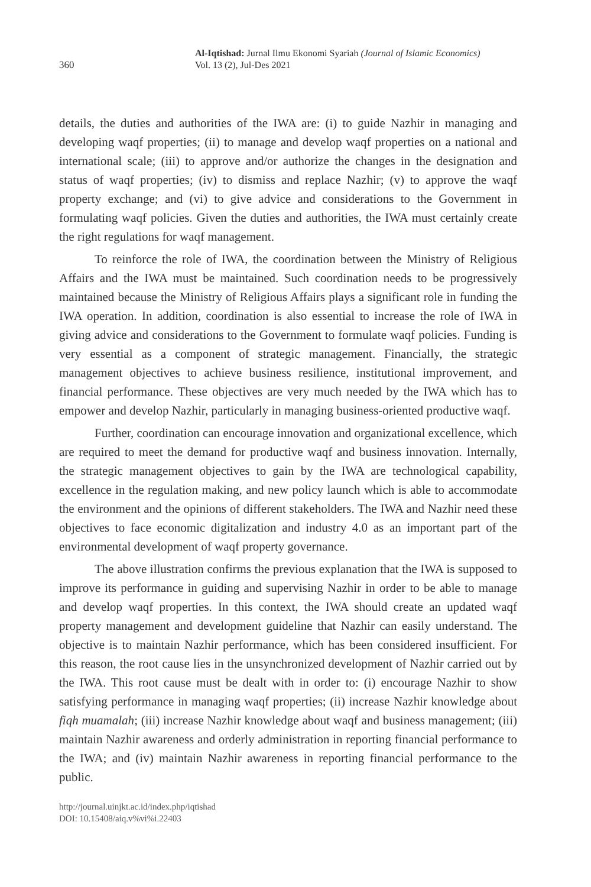360
Al-Iqtishad: Jurnal Ilmu Ekonomi Syariah (Journal of Islamic Economics)
Vol. 13 (2), Jul-Des 2021
details, the duties and authorities of the IWA are: (i) to guide Nazhir in managing and developing waqf properties; (ii) to manage and develop waqf properties on a national and international scale; (iii) to approve and/or authorize the changes in the designation and status of waqf properties; (iv) to dismiss and replace Nazhir; (v) to approve the waqf property exchange; and (vi) to give advice and considerations to the Government in formulating waqf policies. Given the duties and authorities, the IWA must certainly create the right regulations for waqf management.
To reinforce the role of IWA, the coordination between the Ministry of Religious Affairs and the IWA must be maintained. Such coordination needs to be progressively maintained because the Ministry of Religious Affairs plays a significant role in funding the IWA operation. In addition, coordination is also essential to increase the role of IWA in giving advice and considerations to the Government to formulate waqf policies. Funding is very essential as a component of strategic management. Financially, the strategic management objectives to achieve business resilience, institutional improvement, and financial performance. These objectives are very much needed by the IWA which has to empower and develop Nazhir, particularly in managing business-oriented productive waqf.
Further, coordination can encourage innovation and organizational excellence, which are required to meet the demand for productive waqf and business innovation. Internally, the strategic management objectives to gain by the IWA are technological capability, excellence in the regulation making, and new policy launch which is able to accommodate the environment and the opinions of different stakeholders. The IWA and Nazhir need these objectives to face economic digitalization and industry 4.0 as an important part of the environmental development of waqf property governance.
The above illustration confirms the previous explanation that the IWA is supposed to improve its performance in guiding and supervising Nazhir in order to be able to manage and develop waqf properties. In this context, the IWA should create an updated waqf property management and development guideline that Nazhir can easily understand. The objective is to maintain Nazhir performance, which has been considered insufficient. For this reason, the root cause lies in the unsynchronized development of Nazhir carried out by the IWA. This root cause must be dealt with in order to: (i) encourage Nazhir to show satisfying performance in managing waqf properties; (ii) increase Nazhir knowledge about fiqh muamalah; (iii) increase Nazhir knowledge about waqf and business management; (iii) maintain Nazhir awareness and orderly administration in reporting financial performance to the IWA; and (iv) maintain Nazhir awareness in reporting financial performance to the public.
http://journal.uinjkt.ac.id/index.php/iqtishad
DOI: 10.15408/aiq.v%vi%i.22403